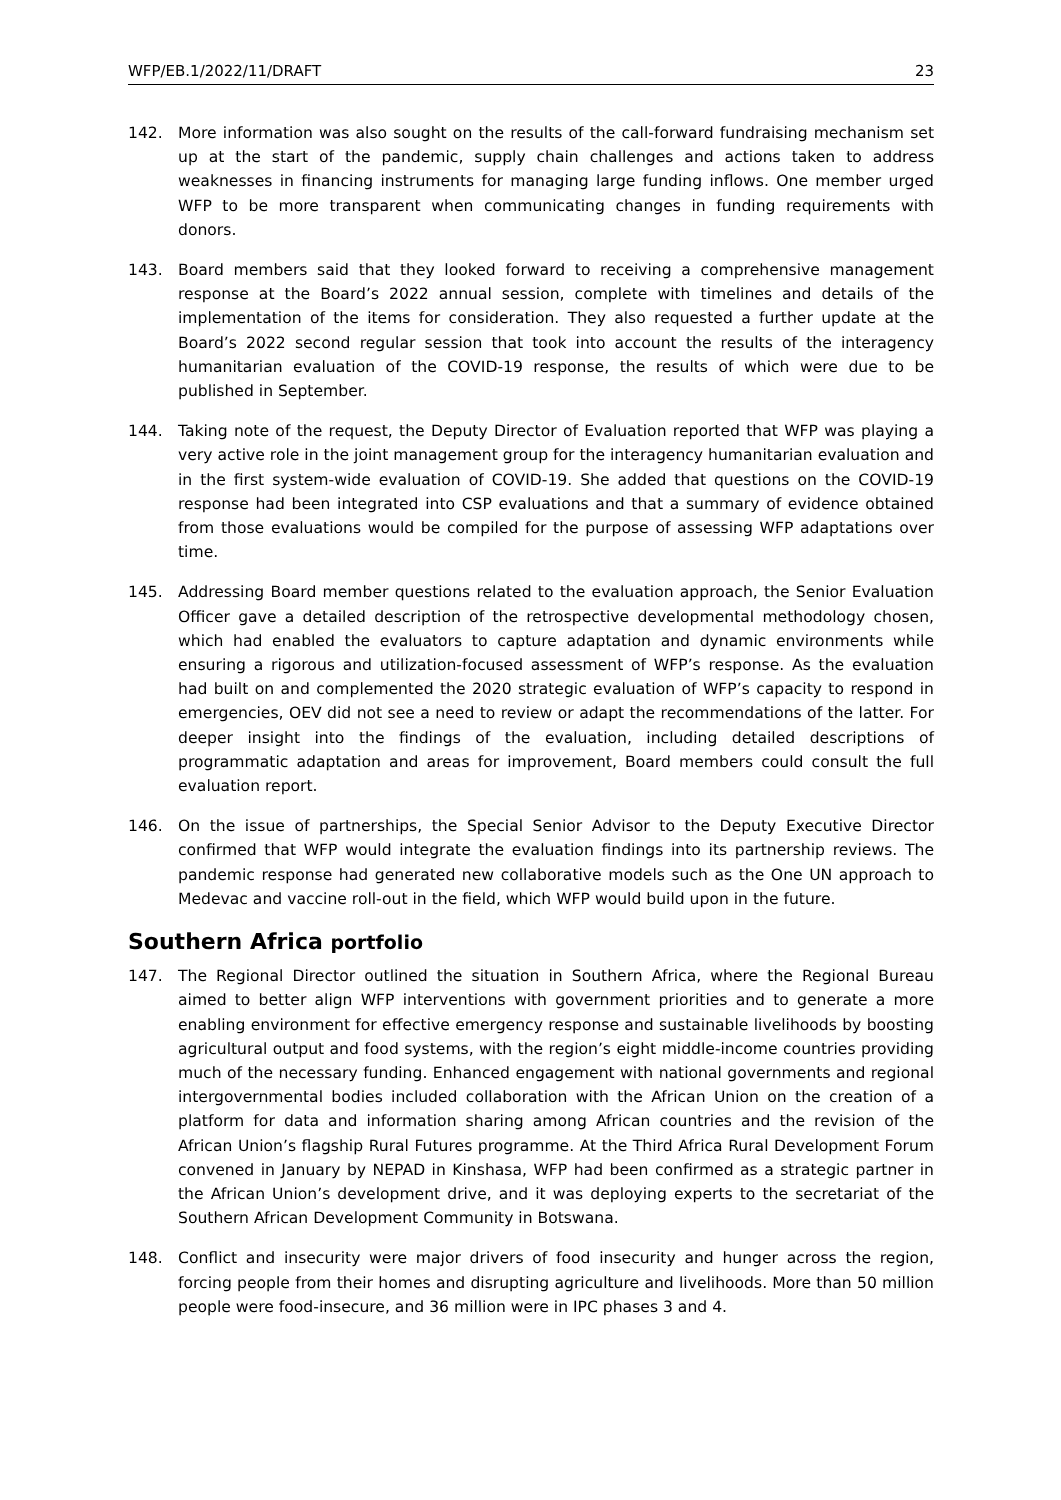WFP/EB.1/2022/11/DRAFT 23
142. More information was also sought on the results of the call-forward fundraising mechanism set up at the start of the pandemic, supply chain challenges and actions taken to address weaknesses in financing instruments for managing large funding inflows. One member urged WFP to be more transparent when communicating changes in funding requirements with donors.
143. Board members said that they looked forward to receiving a comprehensive management response at the Board’s 2022 annual session, complete with timelines and details of the implementation of the items for consideration. They also requested a further update at the Board’s 2022 second regular session that took into account the results of the interagency humanitarian evaluation of the COVID-19 response, the results of which were due to be published in September.
144. Taking note of the request, the Deputy Director of Evaluation reported that WFP was playing a very active role in the joint management group for the interagency humanitarian evaluation and in the first system-wide evaluation of COVID-19. She added that questions on the COVID-19 response had been integrated into CSP evaluations and that a summary of evidence obtained from those evaluations would be compiled for the purpose of assessing WFP adaptations over time.
145. Addressing Board member questions related to the evaluation approach, the Senior Evaluation Officer gave a detailed description of the retrospective developmental methodology chosen, which had enabled the evaluators to capture adaptation and dynamic environments while ensuring a rigorous and utilization-focused assessment of WFP’s response. As the evaluation had built on and complemented the 2020 strategic evaluation of WFP’s capacity to respond in emergencies, OEV did not see a need to review or adapt the recommendations of the latter. For deeper insight into the findings of the evaluation, including detailed descriptions of programmatic adaptation and areas for improvement, Board members could consult the full evaluation report.
146. On the issue of partnerships, the Special Senior Advisor to the Deputy Executive Director confirmed that WFP would integrate the evaluation findings into its partnership reviews. The pandemic response had generated new collaborative models such as the One UN approach to Medevac and vaccine roll-out in the field, which WFP would build upon in the future.
Southern Africa portfolio
147. The Regional Director outlined the situation in Southern Africa, where the Regional Bureau aimed to better align WFP interventions with government priorities and to generate a more enabling environment for effective emergency response and sustainable livelihoods by boosting agricultural output and food systems, with the region’s eight middle-income countries providing much of the necessary funding. Enhanced engagement with national governments and regional intergovernmental bodies included collaboration with the African Union on the creation of a platform for data and information sharing among African countries and the revision of the African Union’s flagship Rural Futures programme. At the Third Africa Rural Development Forum convened in January by NEPAD in Kinshasa, WFP had been confirmed as a strategic partner in the African Union’s development drive, and it was deploying experts to the secretariat of the Southern African Development Community in Botswana.
148. Conflict and insecurity were major drivers of food insecurity and hunger across the region, forcing people from their homes and disrupting agriculture and livelihoods. More than 50 million people were food-insecure, and 36 million were in IPC phases 3 and 4.